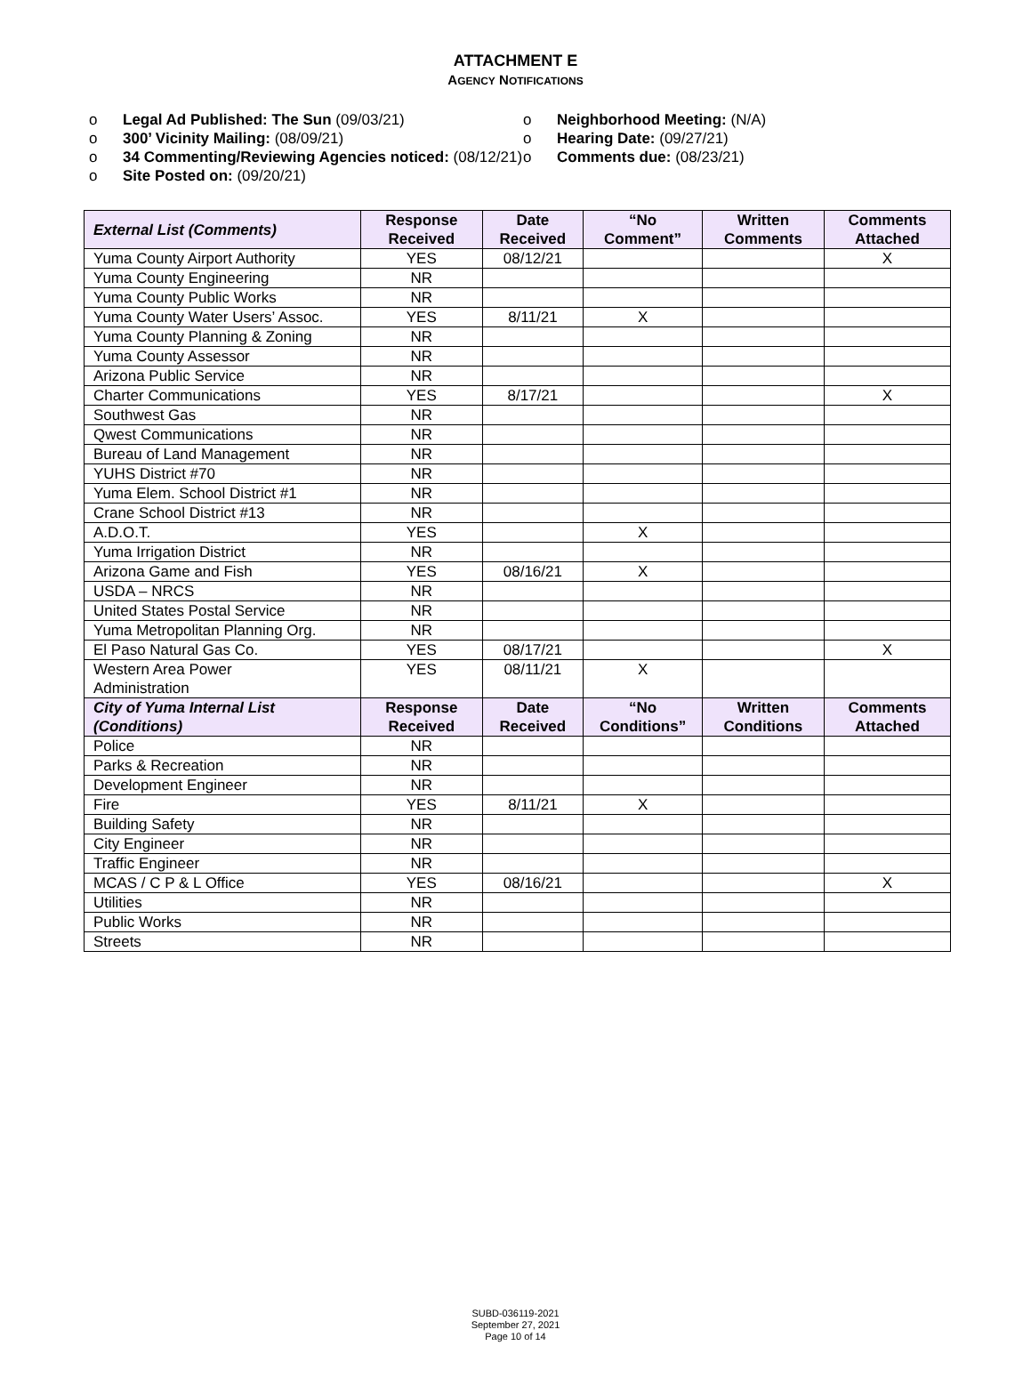ATTACHMENT E
AGENCY NOTIFICATIONS
o Legal Ad Published: The Sun (09/03/21)
o 300’ Vicinity Mailing: (08/09/21)
o 34 Commenting/Reviewing Agencies noticed: (08/12/21)
o Site Posted on: (09/20/21)
o Neighborhood Meeting: (N/A)
o Hearing Date: (09/27/21)
o Comments due: (08/23/21)
| External List (Comments) | Response Received | Date Received | “No Comment” | Written Comments | Comments Attached |
| --- | --- | --- | --- | --- | --- |
| Yuma County Airport Authority | YES | 08/12/21 | | | X |
| Yuma County Engineering | NR | | | | |
| Yuma County Public Works | NR | | | | |
| Yuma County Water Users’ Assoc. | YES | 8/11/21 | X | | |
| Yuma County Planning & Zoning | NR | | | | |
| Yuma County Assessor | NR | | | | |
| Arizona Public Service | NR | | | | |
| Charter Communications | YES | 8/17/21 | | | X |
| Southwest Gas | NR | | | | |
| Qwest Communications | NR | | | | |
| Bureau of Land Management | NR | | | | |
| YUHS District #70 | NR | | | | |
| Yuma Elem. School District #1 | NR | | | | |
| Crane School District #13 | NR | | | | |
| A.D.O.T. | YES | | X | | |
| Yuma Irrigation District | NR | | | | |
| Arizona Game and Fish | YES | 08/16/21 | X | | |
| USDA – NRCS | NR | | | | |
| United States Postal Service | NR | | | | |
| Yuma Metropolitan Planning Org. | NR | | | | |
| El Paso Natural Gas Co. | YES | 08/17/21 | | | X |
| Western Area Power Administration | YES | 08/11/21 | X | | |
| City of Yuma Internal List (Conditions) | Response Received | Date Received | “No Conditions” | Written Conditions | Comments Attached |
| Police | NR | | | | |
| Parks & Recreation | NR | | | | |
| Development Engineer | NR | | | | |
| Fire | YES | 8/11/21 | X | | |
| Building Safety | NR | | | | |
| City Engineer | NR | | | | |
| Traffic Engineer | NR | | | | |
| MCAS / C P & L Office | YES | 08/16/21 | | | X |
| Utilities | NR | | | | |
| Public Works | NR | | | | |
| Streets | NR | | | | |
SUBD-036119-2021
September 27, 2021
Page 10 of 14